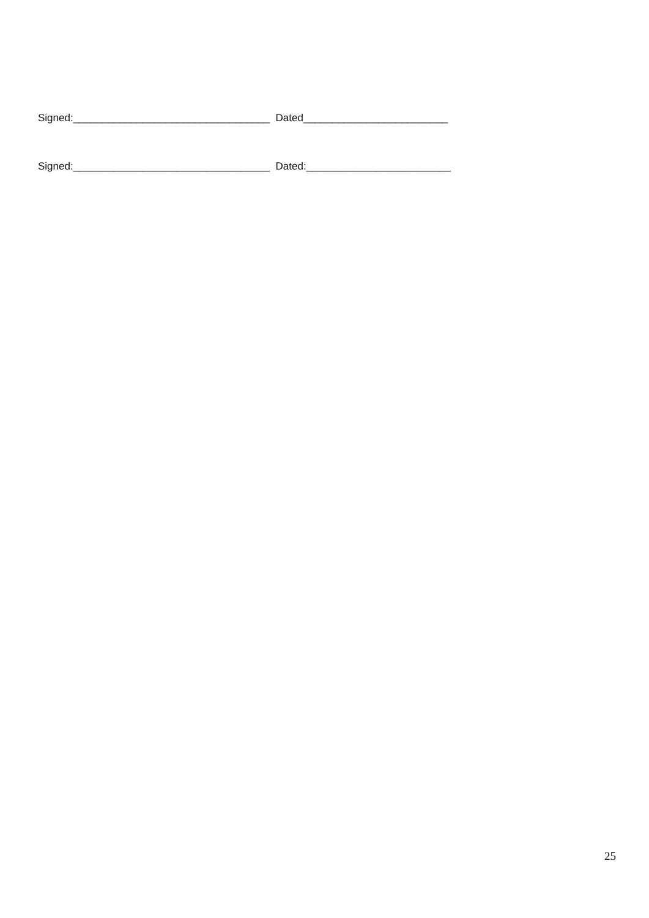Signed:__________________________________ Dated_________________________
Signed:__________________________________ Dated:_________________________
25